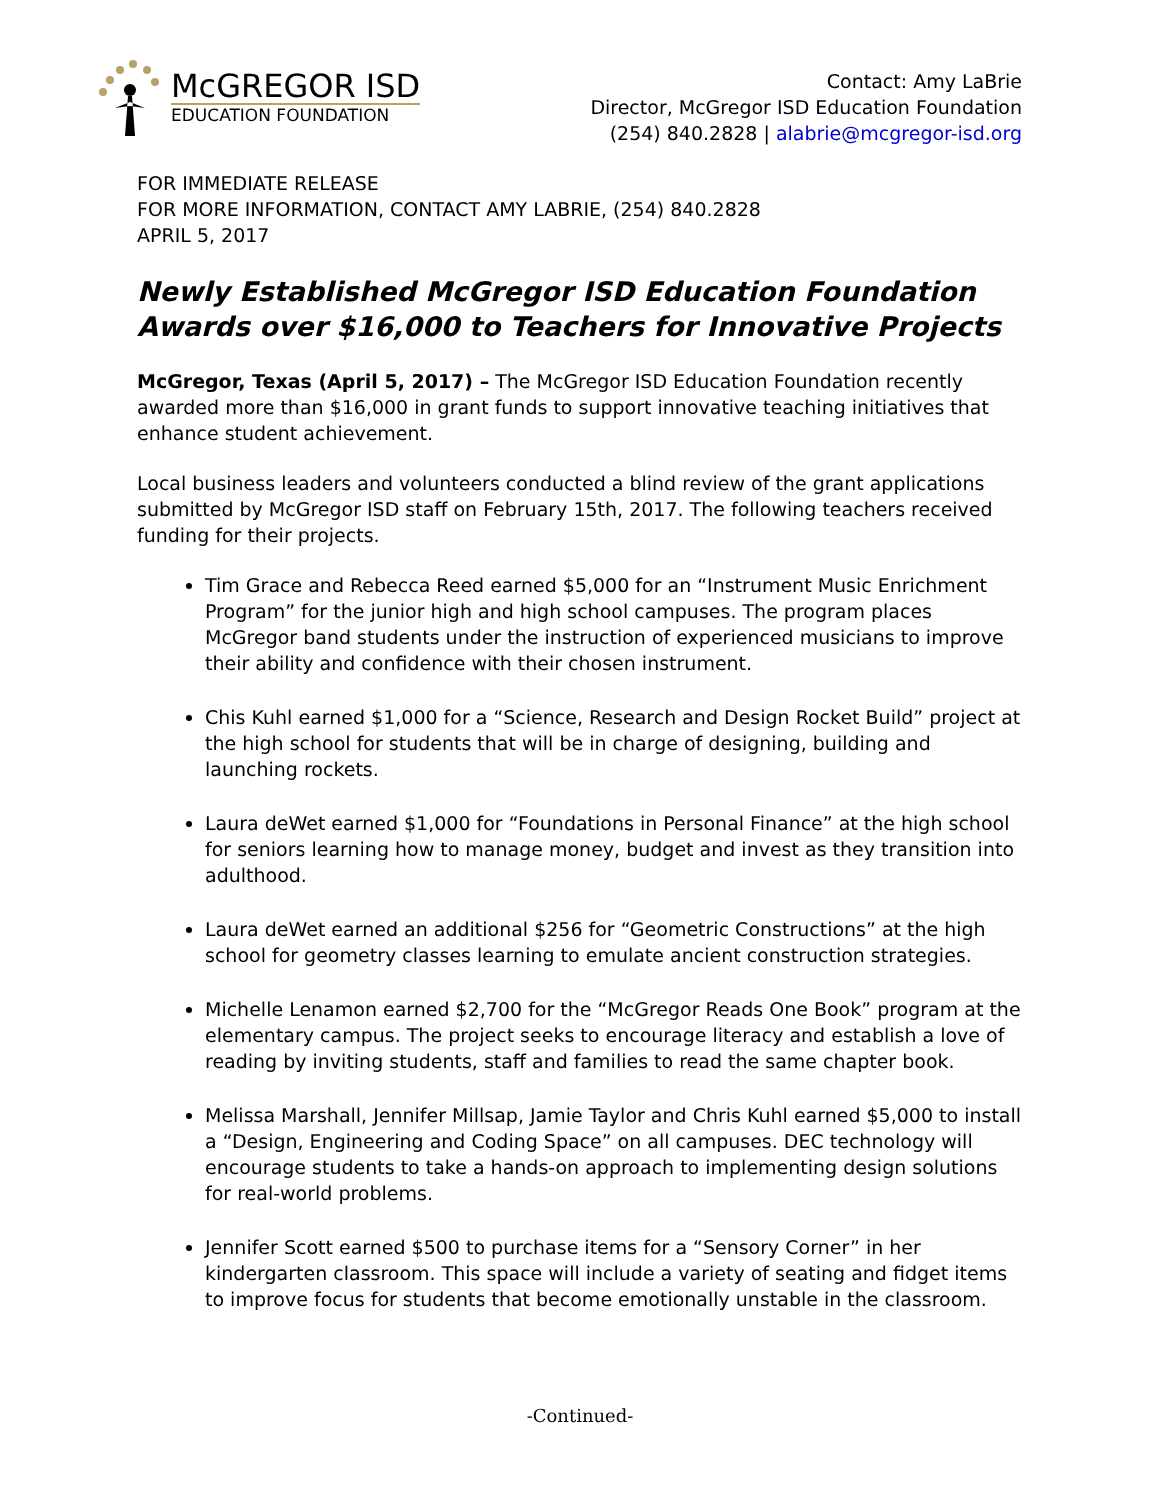McGREGOR ISD
EDUCATION FOUNDATION
Contact: Amy LaBrie
Director, McGregor ISD Education Foundation
(254) 840.2828 | alabrie@mcgregor-isd.org
FOR IMMEDIATE RELEASE
FOR MORE INFORMATION, CONTACT AMY LABRIE, (254) 840.2828
APRIL 5, 2017
Newly Established McGregor ISD Education Foundation Awards over $16,000 to Teachers for Innovative Projects
McGregor, Texas (April 5, 2017) – The McGregor ISD Education Foundation recently awarded more than $16,000 in grant funds to support innovative teaching initiatives that enhance student achievement.
Local business leaders and volunteers conducted a blind review of the grant applications submitted by McGregor ISD staff on February 15th, 2017. The following teachers received funding for their projects.
Tim Grace and Rebecca Reed earned $5,000 for an “Instrument Music Enrichment Program” for the junior high and high school campuses. The program places McGregor band students under the instruction of experienced musicians to improve their ability and confidence with their chosen instrument.
Chis Kuhl earned $1,000 for a “Science, Research and Design Rocket Build” project at the high school for students that will be in charge of designing, building and launching rockets.
Laura deWet earned $1,000 for “Foundations in Personal Finance” at the high school for seniors learning how to manage money, budget and invest as they transition into adulthood.
Laura deWet earned an additional $256 for “Geometric Constructions” at the high school for geometry classes learning to emulate ancient construction strategies.
Michelle Lenamon earned $2,700 for the “McGregor Reads One Book” program at the elementary campus. The project seeks to encourage literacy and establish a love of reading by inviting students, staff and families to read the same chapter book.
Melissa Marshall, Jennifer Millsap, Jamie Taylor and Chris Kuhl earned $5,000 to install a “Design, Engineering and Coding Space” on all campuses. DEC technology will encourage students to take a hands-on approach to implementing design solutions for real-world problems.
Jennifer Scott earned $500 to purchase items for a “Sensory Corner” in her kindergarten classroom. This space will include a variety of seating and fidget items to improve focus for students that become emotionally unstable in the classroom.
-Continued-